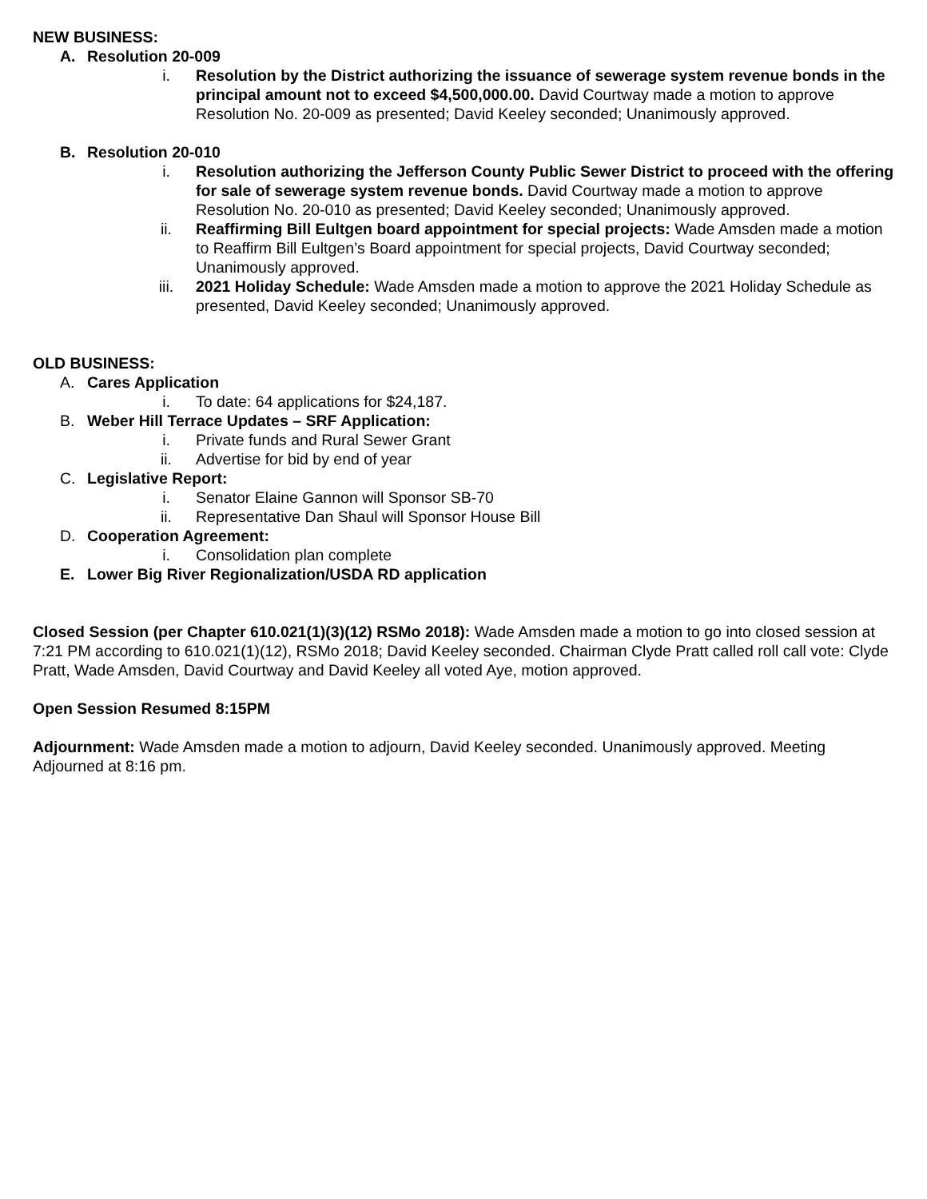NEW BUSINESS:
A. Resolution 20-009
i. Resolution by the District authorizing the issuance of sewerage system revenue bonds in the principal amount not to exceed $4,500,000.00. David Courtway made a motion to approve Resolution No. 20-009 as presented; David Keeley seconded; Unanimously approved.
B. Resolution 20-010
i. Resolution authorizing the Jefferson County Public Sewer District to proceed with the offering for sale of sewerage system revenue bonds. David Courtway made a motion to approve Resolution No. 20-010 as presented; David Keeley seconded; Unanimously approved.
ii.
Reaffirming Bill Eultgen board appointment for special projects: Wade Amsden made a motion to Reaffirm Bill Eultgen’s Board appointment for special projects, David Courtway seconded; Unanimously approved.
iii.
2021 Holiday Schedule: Wade Amsden made a motion to approve the 2021 Holiday Schedule as presented, David Keeley seconded; Unanimously approved.
OLD BUSINESS:
A. Cares Application
i. To date: 64 applications for $24,187.
B. Weber Hill Terrace Updates – SRF Application:
i. Private funds and Rural Sewer Grant
ii.
Advertise for bid by end of year
C. Legislative Report:
i. Senator Elaine Gannon will Sponsor SB-70
ii.
Representative Dan Shaul will Sponsor House Bill
D. Cooperation Agreement:
i. Consolidation plan complete
E. Lower Big River Regionalization/USDA RD application
Closed Session (per Chapter 610.021(1)(3)(12) RSMo 2018): Wade Amsden made a motion to go into closed session at 7:21 PM according to 610.021(1)(12), RSMo 2018; David Keeley seconded. Chairman Clyde Pratt called roll call vote: Clyde Pratt, Wade Amsden, David Courtway and David Keeley all voted Aye, motion approved.
Open Session Resumed 8:15PM
Adjournment: Wade Amsden made a motion to adjourn, David Keeley seconded. Unanimously approved. Meeting Adjourned at 8:16 pm.